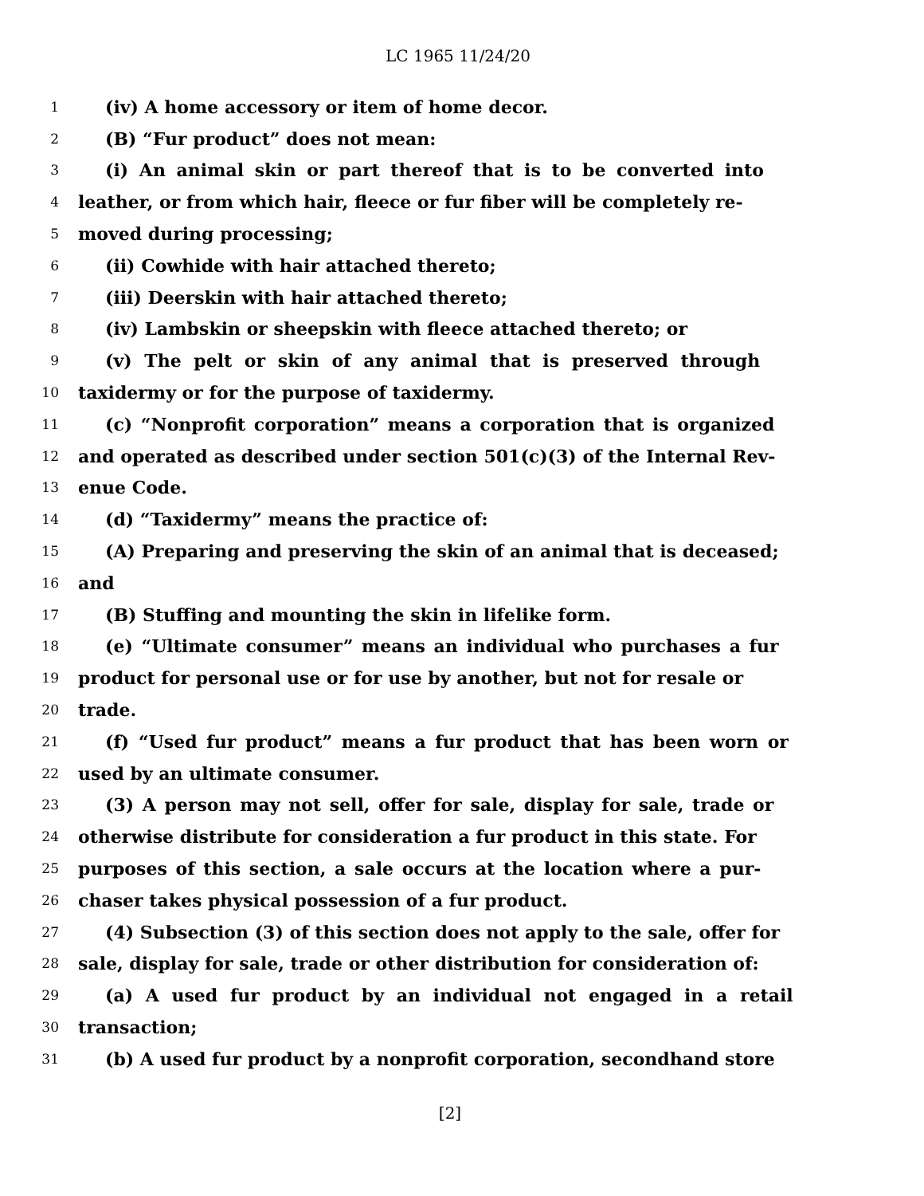LC 1965 11/24/20
1 (iv) A home accessory or item of home decor.
2 (B) “Fur product” does not mean:
3 (i) An animal skin or part thereof that is to be converted into
4 leather, or from which hair, fleece or fur fiber will be completely re-
5 moved during processing;
6 (ii) Cowhide with hair attached thereto;
7 (iii) Deerskin with hair attached thereto;
8 (iv) Lambskin or sheepskin with fleece attached thereto; or
9 (v) The pelt or skin of any animal that is preserved through
10 taxidermy or for the purpose of taxidermy.
11 (c) “Nonprofit corporation” means a corporation that is organized
12 and operated as described under section 501(c)(3) of the Internal Rev-
13 enue Code.
14 (d) “Taxidermy” means the practice of:
15 (A) Preparing and preserving the skin of an animal that is deceased;
16 and
17 (B) Stuffing and mounting the skin in lifelike form.
18 (e) “Ultimate consumer” means an individual who purchases a fur
19 product for personal use or for use by another, but not for resale or
20 trade.
21 (f) “Used fur product” means a fur product that has been worn or
22 used by an ultimate consumer.
23 (3) A person may not sell, offer for sale, display for sale, trade or
24 otherwise distribute for consideration a fur product in this state. For
25 purposes of this section, a sale occurs at the location where a pur-
26 chaser takes physical possession of a fur product.
27 (4) Subsection (3) of this section does not apply to the sale, offer for
28 sale, display for sale, trade or other distribution for consideration of:
29 (a) A used fur product by an individual not engaged in a retail
30 transaction;
31 (b) A used fur product by a nonprofit corporation, secondhand store
[2]